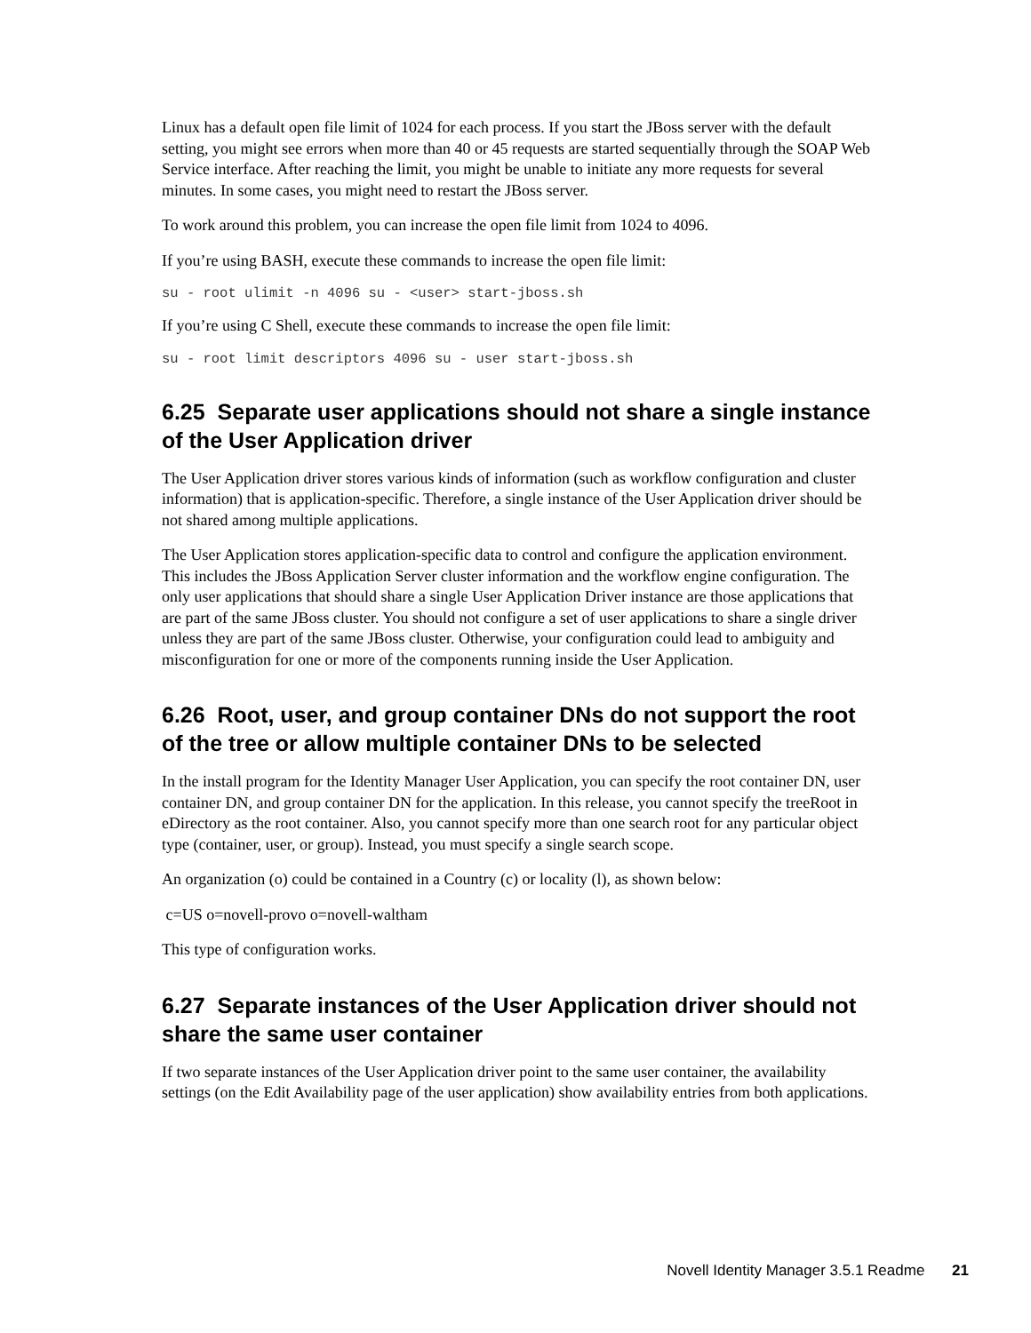Linux has a default open file limit of 1024 for each process. If you start the JBoss server with the default setting, you might see errors when more than 40 or 45 requests are started sequentially through the SOAP Web Service interface. After reaching the limit, you might be unable to initiate any more requests for several minutes. In some cases, you might need to restart the JBoss server.
To work around this problem, you can increase the open file limit from 1024 to 4096.
If you’re using BASH, execute these commands to increase the open file limit:
su - root ulimit -n 4096 su - <user> start-jboss.sh
If you’re using C Shell, execute these commands to increase the open file limit:
su - root limit descriptors 4096 su - user start-jboss.sh
6.25 Separate user applications should not share a single instance of the User Application driver
The User Application driver stores various kinds of information (such as workflow configuration and cluster information) that is application-specific. Therefore, a single instance of the User Application driver should be not shared among multiple applications.
The User Application stores application-specific data to control and configure the application environment. This includes the JBoss Application Server cluster information and the workflow engine configuration. The only user applications that should share a single User Application Driver instance are those applications that are part of the same JBoss cluster. You should not configure a set of user applications to share a single driver unless they are part of the same JBoss cluster. Otherwise, your configuration could lead to ambiguity and misconfiguration for one or more of the components running inside the User Application.
6.26 Root, user, and group container DNs do not support the root of the tree or allow multiple container DNs to be selected
In the install program for the Identity Manager User Application, you can specify the root container DN, user container DN, and group container DN for the application. In this release, you cannot specify the treeRoot in eDirectory as the root container. Also, you cannot specify more than one search root for any particular object type (container, user, or group). Instead, you must specify a single search scope.
An organization (o) could be contained in a Country (c) or locality (l), as shown below:
c=US o=novell-provo o=novell-waltham
This type of configuration works.
6.27 Separate instances of the User Application driver should not share the same user container
If two separate instances of the User Application driver point to the same user container, the availability settings (on the Edit Availability page of the user application) show availability entries from both applications.
Novell Identity Manager 3.5.1 Readme 21